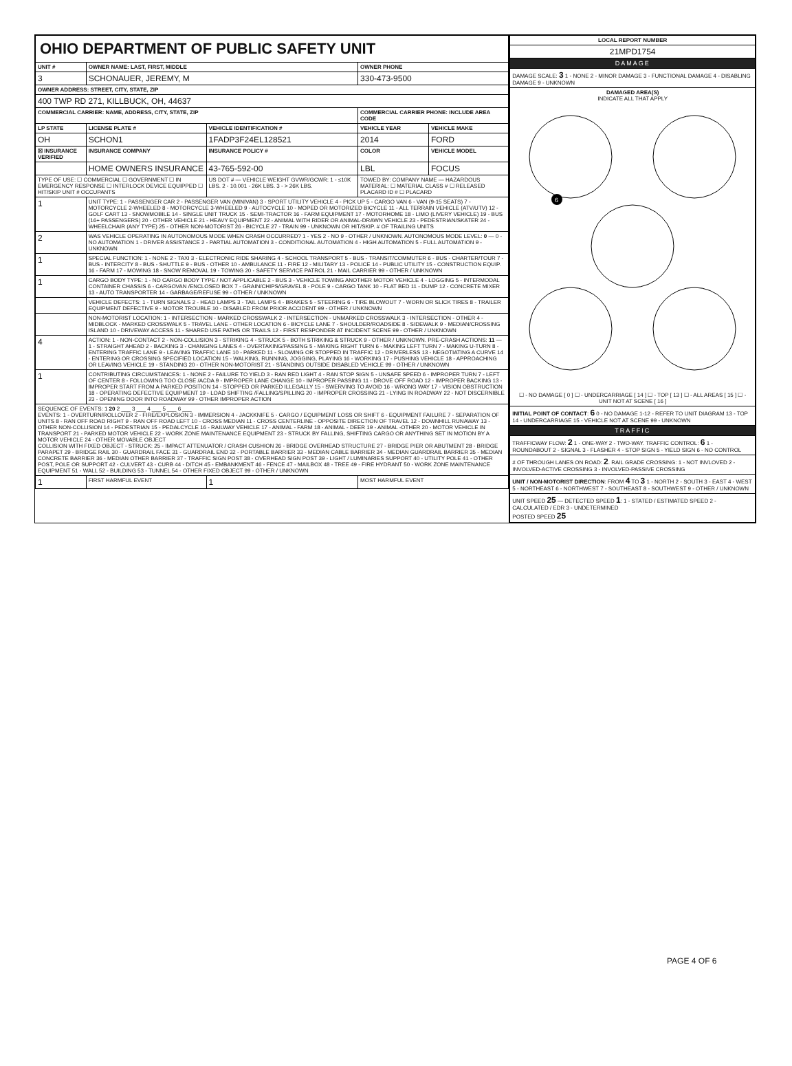| OHIO DEPARTMENT OF PUBLIC SAFETY UNIT | | | | | |
| UNIT # | OWNER NAME: LAST, FIRST, MIDDLE | | | OWNER PHONE | |
| 3 | SCHONAUER, JEREMY, M | | | 330-473-9500 | |
| OWNER ADDRESS: STREET, CITY, STATE, ZIP | | | | | |
| 400 TWP RD 271, KILLBUCK, OH, 44637 | | | | | |
| COMMERCIAL CARRIER: NAME, ADDRESS, CITY, STATE, ZIP | | | | COMMERCIAL CARRIER PHONE: INCLUDE AREA CODE | |
| LP STATE | LICENSE PLATE # | VEHICLE IDENTIFICATION # | | VEHICLE YEAR | VEHICLE MAKE |
| OH | SCHON1 | 1FADP3F24EL128521 | | 2014 | FORD |
| ☒ INSURANCE VERIFIED | INSURANCE COMPANY | INSURANCE POLICY # | | COLOR | VEHICLE MODEL |
| | HOME OWNERS INSURANCE | 43-765-592-00 | | LBL | FOCUS |
| TYPE OF USE: ☐ COMMERCIAL ☐ GOVERNMENT ☐ IN EMERGENCY RESPONSE ☐ INTERLOCK DEVICE EQUIPPED ☐ HIT/SKIP UNIT # OCCUPANTS | | US DOT # — VEHICLE WEIGHT GVWR/GCWR: 1 - ≤10K LBS. 2 - 10.001 - 26K LBS. 3 - > 26K LBS. | | TOWED BY: COMPANY NAME — HAZARDOUS MATERIAL: ☐ MATERIAL CLASS # ☐ RELEASED PLACARD ID # ☐ PLACARD | |
| 1 | UNIT TYPE: 1 - PASSENGER CAR 2 - PASSENGER VAN (MINIVAN) 3 - SPORT UTILITY VEHICLE 4 - PICK UP 5 - CARGO VAN 6 - VAN (9-15 SEATS) 7 - MOTORCYCLE 2-WHEELED 8 - MOTORCYCLE 3-WHEELED 9 - AUTOCYCLE 10 - MOPED OR MOTORIZED BICYCLE 11 - ALL TERRAIN VEHICLE (ATV/UTV) 12 - GOLF CART 13 - SNOWMOBILE 14 - SINGLE UNIT TRUCK 15 - SEMI-TRACTOR 16 - FARM EQUIPMENT 17 - MOTORHOME 18 - LIMO (LIVERY VEHICLE) 19 - BUS (16+ PASSENGERS) 20 - OTHER VEHICLE 21 - HEAVY EQUIPMENT 22 - ANIMAL WITH RIDER OR ANIMAL-DRAWN VEHICLE 23 - PEDESTRIAN/SKATER 24 - WHEELCHAIR (ANY TYPE) 25 - OTHER NON-MOTORIST 26 - BICYCLE 27 - TRAIN 99 - UNKNOWN OR HIT/SKIP. # OF TRAILING UNITS | | | | |
| 2 | WAS VEHICLE OPERATING IN AUTONOMOUS MODE WHEN CRASH OCCURRED? 1 - YES 2 - NO 9 - OTHER / UNKNOWN. AUTONOMOUS MODE LEVEL: 0 — 0 - NO AUTOMATION 1 - DRIVER ASSISTANCE 2 - PARTIAL AUTOMATION 3 - CONDITIONAL AUTOMATION 4 - HIGH AUTOMATION 5 - FULL AUTOMATION 9 - UNKNOWN | | | | |
| 1 | SPECIAL FUNCTION: 1 - NONE 2 - TAXI 3 - ELECTRONIC RIDE SHARING 4 - SCHOOL TRANSPORT 5 - BUS - TRANSIT/COMMUTER 6 - BUS - CHARTER/TOUR 7 - BUS - INTERCITY 8 - BUS - SHUTTLE 9 - BUS - OTHER 10 - AMBULANCE 11 - FIRE 12 - MILITARY 13 - POLICE 14 - PUBLIC UTILITY 15 - CONSTRUCTION EQUIP. 16 - FARM 17 - MOWING 18 - SNOW REMOVAL 19 - TOWING 20 - SAFETY SERVICE PATROL 21 - MAIL CARRIER 99 - OTHER / UNKNOWN | | | | |
| 1 | CARGO BODY TYPE: 1 - NO CARGO BODY TYPE / NOT APPLICABLE 2 - BUS 3 - VEHICLE TOWING ANOTHER MOTOR VEHICLE 4 - LOGGING 5 - INTERMODAL CONTAINER CHASSIS 6 - CARGOVAN /ENCLOSED BOX 7 - GRAIN/CHIPS/GRAVEL 8 - POLE 9 - CARGO TANK 10 - FLAT BED 11 - DUMP 12 - CONCRETE MIXER 13 - AUTO TRANSPORTER 14 - GARBAGE/REFUSE 99 - OTHER / UNKNOWN | | | | |
| | VEHICLE DEFECTS: 1 - TURN SIGNALS 2 - HEAD LAMPS 3 - TAIL LAMPS 4 - BRAKES 5 - STEERING 6 - TIRE BLOWOUT 7 - WORN OR SLICK TIRES 8 - TRAILER EQUIPMENT DEFECTIVE 9 - MOTOR TROUBLE 10 - DISABLED FROM PRIOR ACCIDENT 99 - OTHER / UNKNOWN | | | | |
| | NON-MOTORIST LOCATION: 1 - INTERSECTION - MARKED CROSSWALK 2 - INTERSECTION - UNMARKED CROSSWALK 3 - INTERSECTION - OTHER 4 - MIDBLOCK - MARKED CROSSWALK 5 - TRAVEL LANE - OTHER LOCATION 6 - BICYCLE LANE 7 - SHOULDER/ROADSIDE 8 - SIDEWALK 9 - MEDIAN/CROSSING ISLAND 10 - DRIVEWAY ACCESS 11 - SHARED USE PATHS OR TRAILS 12 - FIRST RESPONDER AT INCIDENT SCENE 99 - OTHER / UNKNOWN | | | | |
| 4 | ACTION: 1 - NON-CONTACT 2 - NON-COLLISION 3 - STRIKING 4 - STRUCK 5 - BOTH STRIKING & STRUCK 9 - OTHER / UNKNOWN. PRE-CRASH ACTIONS: 11 — 1 - STRAIGHT AHEAD 2 - BACKING 3 - CHANGING LANES 4 - OVERTAKING/PASSING 5 - MAKING RIGHT TURN 6 - MAKING LEFT TURN 7 - MAKING U-TURN 8 - ENTERING TRAFFIC LANE 9 - LEAVING TRAFFIC LANE 10 - PARKED 11 - SLOWING OR STOPPED IN TRAFFIC 12 - DRIVERLESS 13 - NEGOTIATING A CURVE 14 - ENTERING OR CROSSING SPECIFIED LOCATION 15 - WALKING, RUNNING, JOGGING, PLAYING 16 - WORKING 17 - PUSHING VEHICLE 18 - APPROACHING OR LEAVING VEHICLE 19 - STANDING 20 - OTHER NON-MOTORIST 21 - STANDING OUTSIDE DISABLED VEHICLE 99 - OTHER / UNKNOWN | | | | |
| 1 | CONTRIBUTING CIRCUMSTANCES: 1 - NONE 2 - FAILURE TO YIELD 3 - RAN RED LIGHT 4 - RAN STOP SIGN 5 - UNSAFE SPEED 6 - IMPROPER TURN 7 - LEFT OF CENTER 8 - FOLLOWING TOO CLOSE /ACDA 9 - IMPROPER LANE CHANGE 10 - IMPROPER PASSING 11 - DROVE OFF ROAD 12 - IMPROPER BACKING 13 - IMPROPER START FROM A PARKED POSITION 14 - STOPPED OR PARKED ILLEGALLY 15 - SWERVING TO AVOID 16 - WRONG WAY 17 - VISION OBSTRUCTION 18 - OPERATING DEFECTIVE EQUIPMENT 19 - LOAD SHIFTING /FALLING/SPILLING 20 - IMPROPER CROSSING 21 - LYING IN ROADWAY 22 - NOT DISCERNIBLE 23 - OPENING DOOR INTO ROADWAY 99 - OTHER IMPROPER ACTION | | | | |
| SEQUENCE OF EVENTS: 1 20 2 ___ 3 ___ 4 ___ 5 ___ 6 ___ EVENTS: 1 - OVERTURN/ROLLOVER 2 - FIRE/EXPLOSION 3 - IMMERSION 4 - JACKKNIFE 5 - CARGO / EQUIPMENT LOSS OR SHIFT 6 - EQUIPMENT FAILURE 7 - SEPARATION OF UNITS 8 - RAN OFF ROAD RIGHT 9 - RAN OFF ROAD LEFT 10 - CROSS MEDIAN 11 - CROSS CENTERLINE - OPPOSITE DIRECTION OF TRAVEL 12 - DOWNHILL RUNAWAY 13 - OTHER NON-COLLISION 14 - PEDESTRIAN 15 - PEDALCYCLE 16 - RAILWAY VEHICLE 17 - ANIMAL - FARM 18 - ANIMAL - DEER 19 - ANIMAL -OTHER 20 - MOTOR VEHICLE IN TRANSPORT 21 - PARKED MOTOR VEHICLE 22 - WORK ZONE MAINTENANCE EQUIPMENT 23 - STRUCK BY FALLING, SHIFTING CARGO OR ANYTHING SET IN MOTION BY A MOTOR VEHICLE 24 - OTHER MOVABLE OBJECT COLLISION WITH FIXED OBJECT - STRUCK: 25 - IMPACT ATTENUATOR / CRASH CUSHION 26 - BRIDGE OVERHEAD STRUCTURE 27 - BRIDGE PIER OR ABUTMENT 28 - BRIDGE PARAPET 29 - BRIDGE RAIL 30 - GUARDRAIL FACE 31 - GUARDRAIL END 32 - PORTABLE BARRIER 33 - MEDIAN CABLE BARRIER 34 - MEDIAN GUARDRAIL BARRIER 35 - MEDIAN CONCRETE BARRIER 36 - MEDIAN OTHER BARRIER 37 - TRAFFIC SIGN POST 38 - OVERHEAD SIGN POST 39 - LIGHT / LUMINARIES SUPPORT 40 - UTILITY POLE 41 - OTHER POST, POLE OR SUPPORT 42 - CULVERT 43 - CURB 44 - DITCH 45 - EMBANKMENT 46 - FENCE 47 - MAILBOX 48 - TREE 49 - FIRE HYDRANT 50 - WORK ZONE MAINTENANCE EQUIPMENT 51 - WALL 52 - BUILDING 53 - TUNNEL 54 - OTHER FIXED OBJECT 99 - OTHER / UNKNOWN | | | | | |
| 1 | FIRST HARMFUL EVENT | | 1 | MOST HARMFUL EVENT | |
| LOCAL REPORT NUMBER |
| --- |
| 21MPD1754 |
| DAMAGE |
| DAMAGE SCALE: 3 1 - NONE 2 - MINOR DAMAGE 3 - FUNCTIONAL DAMAGE 4 - DISABLING DAMAGE 9 - UNKNOWN |
| DAMAGED AREA(S) INDICATE ALL THAT APPLY 6 ☐ - NO DAMAGE [ 0 ] ☐ - UNDERCARRIAGE [ 14 ] ☐ - TOP [ 13 ] ☐ - ALL AREAS [ 15 ] ☐ - UNIT NOT AT SCENE [ 16 ] |
| INITIAL POINT OF CONTACT : 6 0 - NO DAMAGE 1-12 - REFER TO UNIT DIAGRAM 13 - TOP 14 - UNDERCARRIAGE 15 - VEHICLE NOT AT SCENE 99 - UNKNOWN |
| TRAFFIC |
| TRAFFICWAY FLOW: 2 1 - ONE-WAY 2 - TWO-WAY. TRAFFIC CONTROL: 6 1 - ROUNDABOUT 2 - SIGNAL 3 - FLASHER 4 - STOP SIGN 5 - YIELD SIGN 6 - NO CONTROL |
| # OF THROUGH LANES ON ROAD: 2 . RAIL GRADE CROSSING: 1 - NOT INVLOVED 2 - INVOLVED-ACTIVE CROSSING 3 - INVOLVED-PASSIVE CROSSING |
| UNIT / NON-MOTORIST DIRECTION : FROM 4 TO 3 1 - NORTH 2 - SOUTH 3 - EAST 4 - WEST 5 - NORTHEAST 6 - NORTHWEST 7 - SOUTHEAST 8 - SOUTHWEST 9 - OTHER / UNKNOWN |
| UNIT SPEED 25 — DETECTED SPEED 1 : 1 - STATED / ESTIMATED SPEED 2 - CALCULATED / EDR 3 - UNDETERMINED POSTED SPEED 25 |
PAGE 4 OF 6